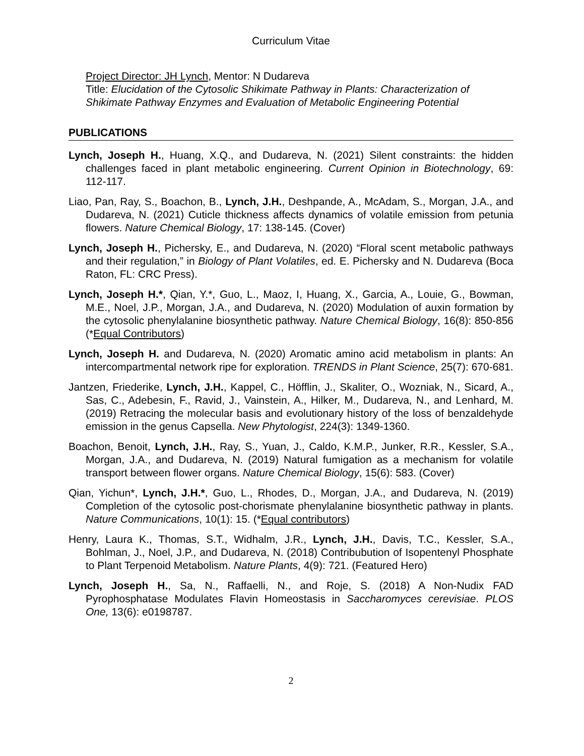Curriculum Vitae
Project Director: JH Lynch, Mentor: N Dudareva
Title: Elucidation of the Cytosolic Shikimate Pathway in Plants: Characterization of Shikimate Pathway Enzymes and Evaluation of Metabolic Engineering Potential
PUBLICATIONS
Lynch, Joseph H., Huang, X.Q., and Dudareva, N. (2021) Silent constraints: the hidden challenges faced in plant metabolic engineering. Current Opinion in Biotechnology, 69: 112-117.
Liao, Pan, Ray, S., Boachon, B., Lynch, J.H., Deshpande, A., McAdam, S., Morgan, J.A., and Dudareva, N. (2021) Cuticle thickness affects dynamics of volatile emission from petunia flowers. Nature Chemical Biology, 17: 138-145. (Cover)
Lynch, Joseph H., Pichersky, E., and Dudareva, N. (2020) “Floral scent metabolic pathways and their regulation,” in Biology of Plant Volatiles, ed. E. Pichersky and N. Dudareva (Boca Raton, FL: CRC Press).
Lynch, Joseph H.*, Qian, Y.*, Guo, L., Maoz, I, Huang, X., Garcia, A., Louie, G., Bowman, M.E., Noel, J.P., Morgan, J.A., and Dudareva, N. (2020) Modulation of auxin formation by the cytosolic phenylalanine biosynthetic pathway. Nature Chemical Biology, 16(8): 850-856 (*Equal Contributors)
Lynch, Joseph H. and Dudareva, N. (2020) Aromatic amino acid metabolism in plants: An intercompartmental network ripe for exploration. TRENDS in Plant Science, 25(7): 670-681.
Jantzen, Friederike, Lynch, J.H., Kappel, C., Höfflin, J., Skaliter, O., Wozniak, N., Sicard, A., Sas, C., Adebesin, F., Ravid, J., Vainstein, A., Hilker, M., Dudareva, N., and Lenhard, M. (2019) Retracing the molecular basis and evolutionary history of the loss of benzaldehyde emission in the genus Capsella. New Phytologist, 224(3): 1349-1360.
Boachon, Benoit, Lynch, J.H., Ray, S., Yuan, J., Caldo, K.M.P., Junker, R.R., Kessler, S.A., Morgan, J.A., and Dudareva, N. (2019) Natural fumigation as a mechanism for volatile transport between flower organs. Nature Chemical Biology, 15(6): 583. (Cover)
Qian, Yichun*, Lynch, J.H.*, Guo, L., Rhodes, D., Morgan, J.A., and Dudareva, N. (2019) Completion of the cytosolic post-chorismate phenylalanine biosynthetic pathway in plants. Nature Communications, 10(1): 15. (*Equal contributors)
Henry, Laura K., Thomas, S.T., Widhalm, J.R., Lynch, J.H., Davis, T.C., Kessler, S.A., Bohlman, J., Noel, J.P., and Dudareva, N. (2018) Contribubution of Isopentenyl Phosphate to Plant Terpenoid Metabolism. Nature Plants, 4(9): 721. (Featured Hero)
Lynch, Joseph H., Sa, N., Raffaelli, N., and Roje, S. (2018) A Non-Nudix FAD Pyrophosphatase Modulates Flavin Homeostasis in Saccharomyces cerevisiae. PLOS One, 13(6): e0198787.
2